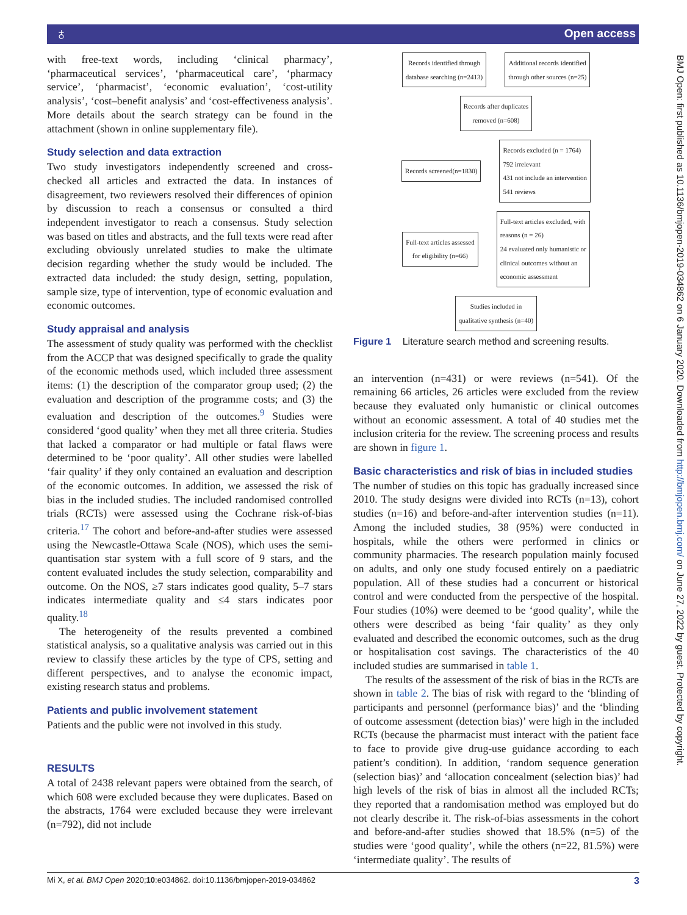♁ Open access
BMJ Open: first published as 10.1136/bmjopen-2019-034862 on 6 January 2020. Downloaded from http://bmjopen.bmj.com/ on June 27, 2022 by guest. Protected by copyright.
with free-text words, including ‘clinical pharmacy’, ‘pharmaceutical services’, ‘pharmaceutical care’, ‘pharmacy service’, ‘pharmacist’, ‘economic evaluation’, ‘cost-utility analysis’, ‘cost–benefit analysis’ and ‘cost-effectiveness analysis’. More details about the search strategy can be found in the attachment (shown in online supplementary file).
Study selection and data extraction
Two study investigators independently screened and cross-checked all articles and extracted the data. In instances of disagreement, two reviewers resolved their differences of opinion by discussion to reach a consensus or consulted a third independent investigator to reach a consensus. Study selection was based on titles and abstracts, and the full texts were read after excluding obviously unrelated studies to make the ultimate decision regarding whether the study would be included. The extracted data included: the study design, setting, population, sample size, type of intervention, type of economic evaluation and economic outcomes.
Study appraisal and analysis
The assessment of study quality was performed with the checklist from the ACCP that was designed specifically to grade the quality of the economic methods used, which included three assessment items: (1) the description of the comparator group used; (2) the evaluation and description of the programme costs; and (3) the evaluation and description of the outcomes.<sup>9</sup> Studies were considered ‘good quality’ when they met all three criteria. Studies that lacked a comparator or had multiple or fatal flaws were determined to be ‘poor quality’. All other studies were labelled ‘fair quality’ if they only contained an evaluation and description of the economic outcomes. In addition, we assessed the risk of bias in the included studies. The included randomised controlled trials (RCTs) were assessed using the Cochrane risk-of-bias criteria.<sup>17</sup> The cohort and before-and-after studies were assessed using the Newcastle-Ottawa Scale (NOS), which uses the semi-quantisation star system with a full score of 9 stars, and the content evaluated includes the study selection, comparability and outcome. On the NOS, ≥7 stars indicates good quality, 5–7 stars indicates intermediate quality and ≤4 stars indicates poor quality.<sup>18</sup>
The heterogeneity of the results prevented a combined statistical analysis, so a qualitative analysis was carried out in this review to classify these articles by the type of CPS, setting and different perspectives, and to analyse the economic impact, existing research status and problems.
Patients and public involvement statement
Patients and the public were not involved in this study.
RESULTS
A total of 2438 relevant papers were obtained from the search, of which 608 were excluded because they were duplicates. Based on the abstracts, 1764 were excluded because they were irrelevant (n=792), did not include
Records identified through
database searching (n=2413)
Additional records identified
through other sources (n=25)
Records after duplicates
removed (n=608)
Records screened(n=1830)
Records excluded (n = 1764)
792 irrelevant
431 not include an intervention
541 reviews
Full-text articles assessed
for eligibility (n=66)
Full-text articles excluded, with
reasons (n = 26)
24 evaluated only humanistic or
clinical outcomes without an
economic assessment
Studies included in
qualitative synthesis (n=40)
Figure 1 Literature search method and screening results.
an intervention (n=431) or were reviews (n=541). Of the remaining 66 articles, 26 articles were excluded from the review because they evaluated only humanistic or clinical outcomes without an economic assessment. A total of 40 studies met the inclusion criteria for the review. The screening process and results are shown in figure 1.
Basic characteristics and risk of bias in included studies
The number of studies on this topic has gradually increased since 2010. The study designs were divided into RCTs (n=13), cohort studies (n=16) and before-and-after intervention studies (n=11). Among the included studies, 38 (95%) were conducted in hospitals, while the others were performed in clinics or community pharmacies. The research population mainly focused on adults, and only one study focused entirely on a paediatric population. All of these studies had a concurrent or historical control and were conducted from the perspective of the hospital. Four studies (10%) were deemed to be ‘good quality’, while the others were described as being ‘fair quality’ as they only evaluated and described the economic outcomes, such as the drug or hospitalisation cost savings. The characteristics of the 40 included studies are summarised in table 1.
The results of the assessment of the risk of bias in the RCTs are shown in table 2. The bias of risk with regard to the ‘blinding of participants and personnel (performance bias)’ and the ‘blinding of outcome assessment (detection bias)’ were high in the included RCTs (because the pharmacist must interact with the patient face to face to provide give drug-use guidance according to each patient’s condition). In addition, ‘random sequence generation (selection bias)’ and ‘allocation concealment (selection bias)’ had high levels of the risk of bias in almost all the included RCTs; they reported that a randomisation method was employed but do not clearly describe it. The risk-of-bias assessments in the cohort and before-and-after studies showed that 18.5% (n=5) of the studies were ‘good quality’, while the others (n=22, 81.5%) were ‘intermediate quality’. The results of
Mi X, et al. BMJ Open 2020;10:e034862. doi:10.1136/bmjopen-2019-034862 3